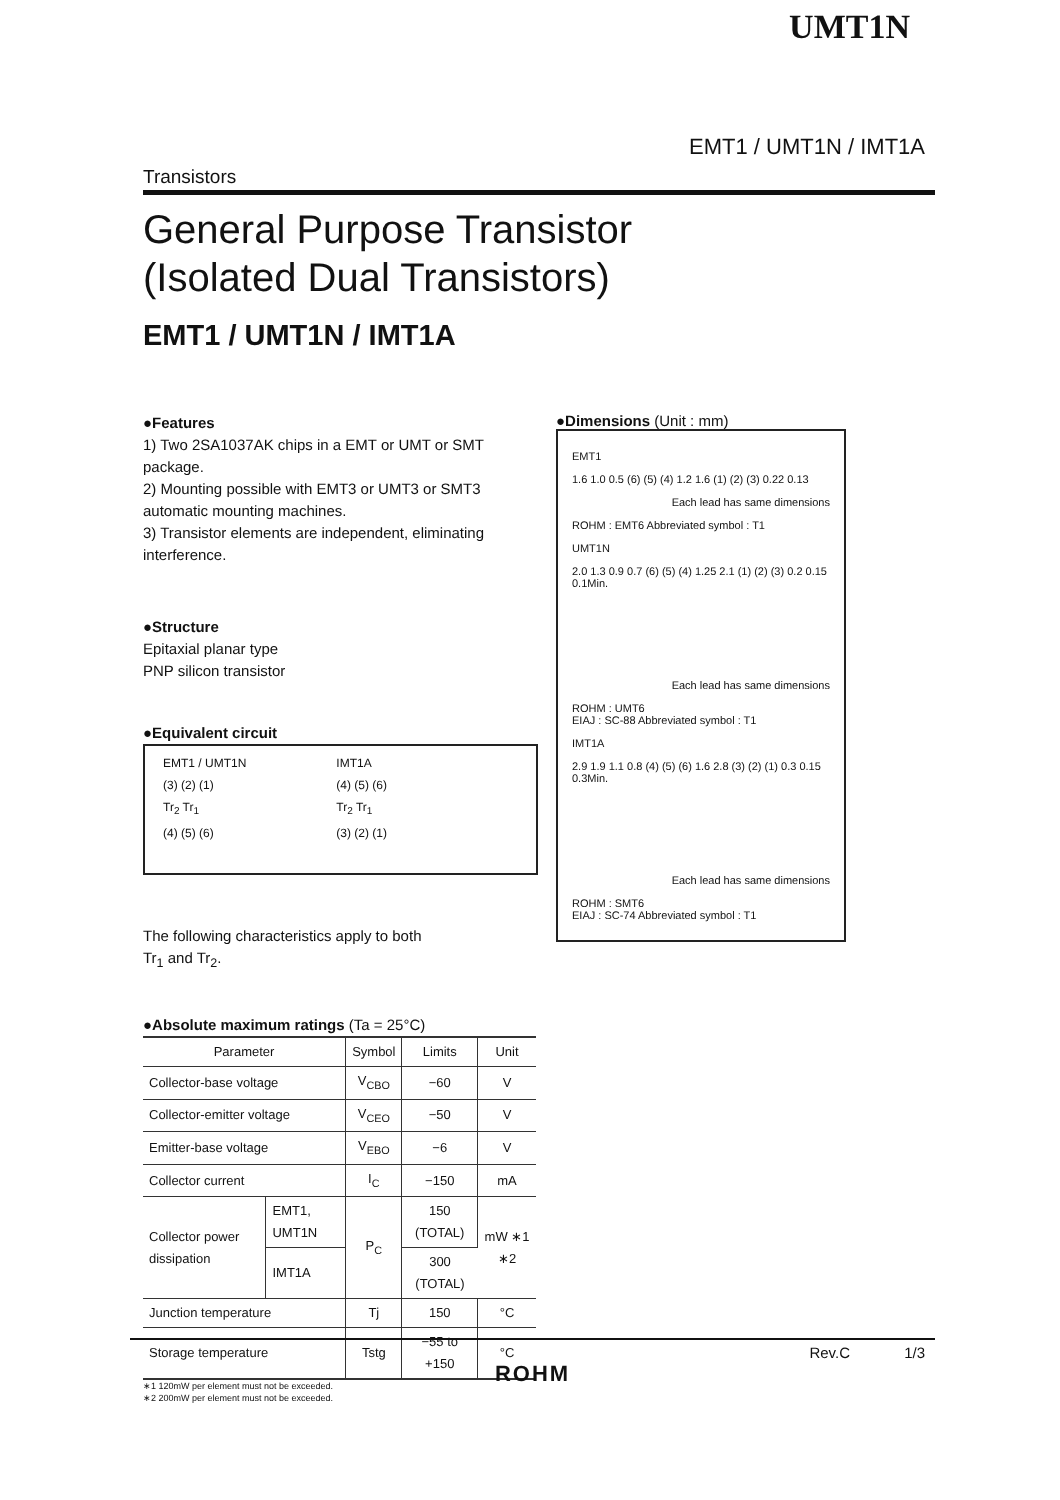UMT1N
EMT1 / UMT1N / IMT1A
Transistors
General Purpose Transistor
(Isolated Dual Transistors)
EMT1 / UMT1N / IMT1A
●Features
1) Two 2SA1037AK chips in a EMT or UMT or SMT package.
2) Mounting possible with EMT3 or UMT3 or SMT3 automatic mounting machines.
3) Transistor elements are independent, eliminating interference.
●Structure
Epitaxial planar type
PNP silicon transistor
●Equivalent circuit
EMT1 / UMT1N
(3) (2) (1)
Tr<sub>2</sub> Tr<sub>1</sub>
(4) (5) (6)
IMT1A
(4) (5) (6)
Tr<sub>2</sub> Tr<sub>1</sub>
(3) (2) (1)
The following characteristics apply to both
Tr<sub>1</sub> and Tr<sub>2</sub>.
●Absolute maximum ratings (Ta = 25°C)
| Parameter | | Symbol | Limits | Unit |
| --- | --- | --- | --- | --- |
| Collector-base voltage | | V<sub>CBO</sub> | −60 | V |
| Collector-emitter voltage | | V<sub>CEO</sub> | −50 | V |
| Emitter-base voltage | | V<sub>EBO</sub> | −6 | V |
| Collector current | | I<sub>C</sub> | −150 | mA |
| Collector power dissipation | EMT1, UMT1N | P<sub>C</sub> | 150 (TOTAL) | mW ∗1 ∗2 |
| | IMT1A | | 300 (TOTAL) | |
| Junction temperature | | Tj | 150 | °C |
| Storage temperature | | Tstg | −55 to +150 | °C |
∗1 120mW per element must not be exceeded.
∗2 200mW per element must not be exceeded.
●Dimensions (Unit : mm)
EMT1
1.6 1.0 0.5 (6) (5) (4) 1.2 1.6 (1) (2) (3) 0.22 0.13
Each lead has same dimensions
ROHM : EMT6 Abbreviated symbol : T1
UMT1N
2.0 1.3 0.9 0.7 (6) (5) (4) 1.25 2.1 (1) (2) (3) 0.2 0.15 0.1Min.
Each lead has same dimensions
ROHM : UMT6
EIAJ : SC-88 Abbreviated symbol : T1
IMT1A
2.9 1.9 1.1 0.8 (4) (5) (6) 1.6 2.8 (3) (2) (1) 0.3 0.15 0.3Min.
Each lead has same dimensions
ROHM : SMT6
EIAJ : SC-74 Abbreviated symbol : T1
Rev.C 1/3
ROHM